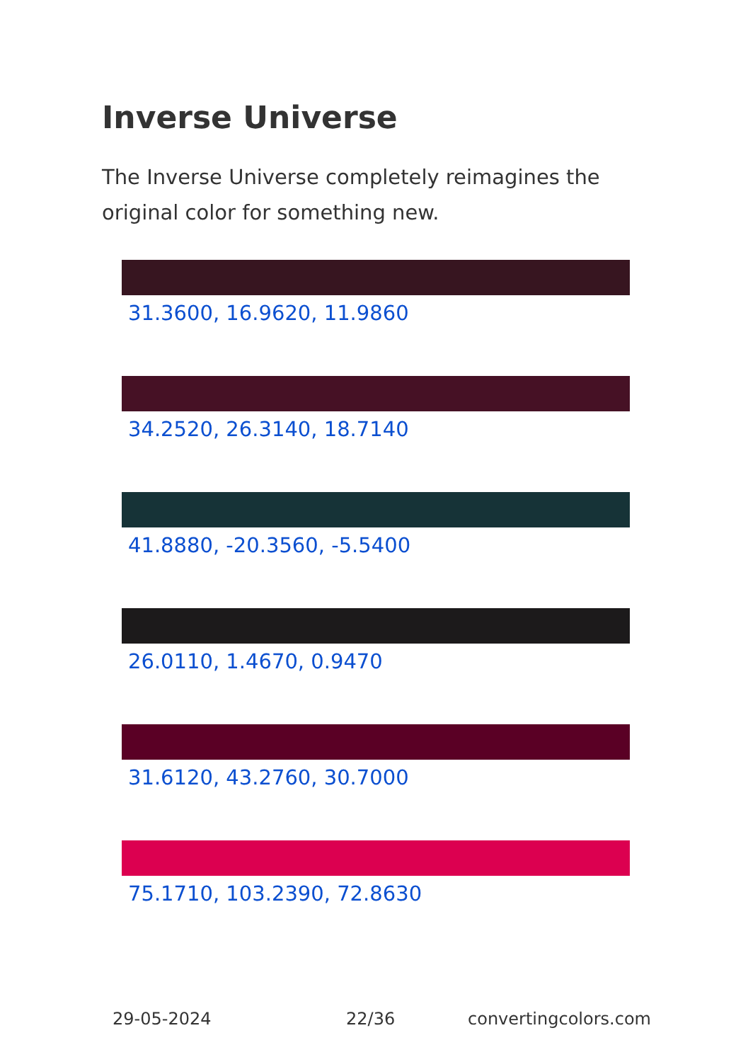Inverse Universe
The Inverse Universe completely reimagines the original color for something new.
31.3600, 16.9620, 11.9860
34.2520, 26.3140, 18.7140
41.8880, -20.3560, -5.5400
26.0110, 1.4670, 0.9470
31.6120, 43.2760, 30.7000
75.1710, 103.2390, 72.8630
29-05-2024 22/36 convertingcolors.com